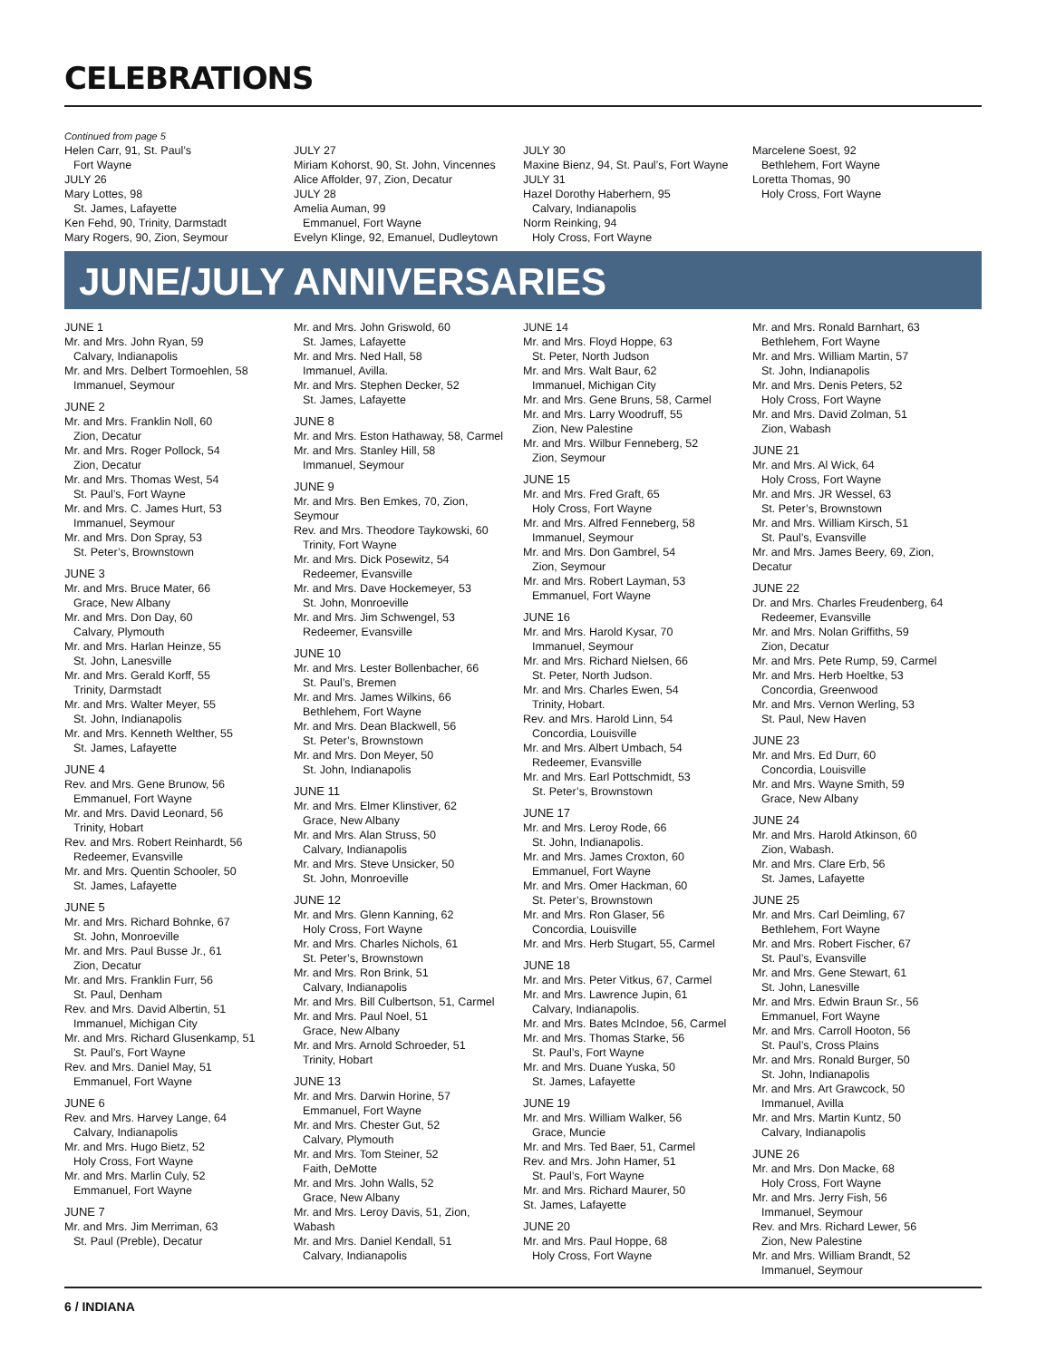CELEBRATIONS
Continued from page 5
Helen Carr, 91, St. Paul’s
Fort Wayne
JULY 26
Mary Lottes, 98
St. James, Lafayette
Ken Fehd, 90, Trinity, Darmstadt
Mary Rogers, 90, Zion, Seymour
JULY 27
Miriam Kohorst, 90, St. John, Vincennes
Alice Affolder, 97, Zion, Decatur
JULY 28
Amelia Auman, 99
Emmanuel, Fort Wayne
Evelyn Klinge, 92, Emanuel, Dudleytown
JULY 30
Maxine Bienz, 94, St. Paul’s, Fort Wayne
JULY 31
Hazel Dorothy Haberhern, 95
Calvary, Indianapolis
Norm Reinking, 94
Holy Cross, Fort Wayne
Marcelene Soest, 92
Bethlehem, Fort Wayne
Loretta Thomas, 90
Holy Cross, Fort Wayne
JUNE/JULY ANNIVERSARIES
JUNE 1
Mr. and Mrs. John Ryan, 59
Calvary, Indianapolis
Mr. and Mrs. Delbert Tormoehlen, 58
Immanuel, Seymour
JUNE 2
Mr. and Mrs. Franklin Noll, 60
Zion, Decatur
Mr. and Mrs. Roger Pollock, 54
Zion, Decatur
Mr. and Mrs. Thomas West, 54
St. Paul’s, Fort Wayne
Mr. and Mrs. C. James Hurt, 53
Immanuel, Seymour
Mr. and Mrs. Don Spray, 53
St. Peter’s, Brownstown
JUNE 3
Mr. and Mrs. Bruce Mater, 66
Grace, New Albany
Mr. and Mrs. Don Day, 60
Calvary, Plymouth
Mr. and Mrs. Harlan Heinze, 55
St. John, Lanesville
Mr. and Mrs. Gerald Korff, 55
Trinity, Darmstadt
Mr. and Mrs. Walter Meyer, 55
St. John, Indianapolis
Mr. and Mrs. Kenneth Welther, 55
St. James, Lafayette
JUNE 4
Rev. and Mrs. Gene Brunow, 56
Emmanuel, Fort Wayne
Mr. and Mrs. David Leonard, 56
Trinity, Hobart
Rev. and Mrs. Robert Reinhardt, 56
Redeemer, Evansville
Mr. and Mrs. Quentin Schooler, 50
St. James, Lafayette
JUNE 5
Mr. and Mrs. Richard Bohnke, 67
St. John, Monroeville
Mr. and Mrs. Paul Busse Jr., 61
Zion, Decatur
Mr. and Mrs. Franklin Furr, 56
St. Paul, Denham
Rev. and Mrs. David Albertin, 51
Immanuel, Michigan City
Mr. and Mrs. Richard Glusenkamp, 51
St. Paul’s, Fort Wayne
Rev. and Mrs. Daniel May, 51
Emmanuel, Fort Wayne
JUNE 6
Rev. and Mrs. Harvey Lange, 64
Calvary, Indianapolis
Mr. and Mrs. Hugo Bietz, 52
Holy Cross, Fort Wayne
Mr. and Mrs. Marlin Culy, 52
Emmanuel, Fort Wayne
JUNE 7
Mr. and Mrs. Jim Merriman, 63
St. Paul (Preble), Decatur
Mr. and Mrs. John Griswold, 60
St. James, Lafayette
Mr. and Mrs. Ned Hall, 58
Immanuel, Avilla.
Mr. and Mrs. Stephen Decker, 52
St. James, Lafayette
JUNE 8
Mr. and Mrs. Eston Hathaway, 58, Carmel
Mr. and Mrs. Stanley Hill, 58
Immanuel, Seymour
JUNE 9
Mr. and Mrs. Ben Emkes, 70, Zion, Seymour
Rev. and Mrs. Theodore Taykowski, 60
Trinity, Fort Wayne
Mr. and Mrs. Dick Posewitz, 54
Redeemer, Evansville
Mr. and Mrs. Dave Hockemeyer, 53
St. John, Monroeville
Mr. and Mrs. Jim Schwengel, 53
Redeemer, Evansville
JUNE 10
Mr. and Mrs. Lester Bollenbacher, 66
St. Paul’s, Bremen
Mr. and Mrs. James Wilkins, 66
Bethlehem, Fort Wayne
Mr. and Mrs. Dean Blackwell, 56
St. Peter’s, Brownstown
Mr. and Mrs. Don Meyer, 50
St. John, Indianapolis
JUNE 11
Mr. and Mrs. Elmer Klinstiver, 62
Grace, New Albany
Mr. and Mrs. Alan Struss, 50
Calvary, Indianapolis
Mr. and Mrs. Steve Unsicker, 50
St. John, Monroeville
JUNE 12
Mr. and Mrs. Glenn Kanning, 62
Holy Cross, Fort Wayne
Mr. and Mrs. Charles Nichols, 61
St. Peter’s, Brownstown
Mr. and Mrs. Ron Brink, 51
Calvary, Indianapolis
Mr. and Mrs. Bill Culbertson, 51, Carmel
Mr. and Mrs. Paul Noel, 51
Grace, New Albany
Mr. and Mrs. Arnold Schroeder, 51
Trinity, Hobart
JUNE 13
Mr. and Mrs. Darwin Horine, 57
Emmanuel, Fort Wayne
Mr. and Mrs. Chester Gut, 52
Calvary, Plymouth
Mr. and Mrs. Tom Steiner, 52
Faith, DeMotte
Mr. and Mrs. John Walls, 52
Grace, New Albany
Mr. and Mrs. Leroy Davis, 51, Zion, Wabash
Mr. and Mrs. Daniel Kendall, 51
Calvary, Indianapolis
JUNE 14
Mr. and Mrs. Floyd Hoppe, 63
St. Peter, North Judson
Mr. and Mrs. Walt Baur, 62
Immanuel, Michigan City
Mr. and Mrs. Gene Bruns, 58, Carmel
Mr. and Mrs. Larry Woodruff, 55
Zion, New Palestine
Mr. and Mrs. Wilbur Fenneberg, 52
Zion, Seymour
JUNE 15
Mr. and Mrs. Fred Graft, 65
Holy Cross, Fort Wayne
Mr. and Mrs. Alfred Fenneberg, 58
Immanuel, Seymour
Mr. and Mrs. Don Gambrel, 54
Zion, Seymour
Mr. and Mrs. Robert Layman, 53
Emmanuel, Fort Wayne
JUNE 16
Mr. and Mrs. Harold Kysar, 70
Immanuel, Seymour
Mr. and Mrs. Richard Nielsen, 66
St. Peter, North Judson.
Mr. and Mrs. Charles Ewen, 54
Trinity, Hobart.
Rev. and Mrs. Harold Linn, 54
Concordia, Louisville
Mr. and Mrs. Albert Umbach, 54
Redeemer, Evansville
Mr. and Mrs. Earl Pottschmidt, 53
St. Peter’s, Brownstown
JUNE 17
Mr. and Mrs. Leroy Rode, 66
St. John, Indianapolis.
Mr. and Mrs. James Croxton, 60
Emmanuel, Fort Wayne
Mr. and Mrs. Omer Hackman, 60
St. Peter’s, Brownstown
Mr. and Mrs. Ron Glaser, 56
Concordia, Louisville
Mr. and Mrs. Herb Stugart, 55, Carmel
JUNE 18
Mr. and Mrs. Peter Vitkus, 67, Carmel
Mr. and Mrs. Lawrence Jupin, 61
Calvary, Indianapolis.
Mr. and Mrs. Bates McIndoe, 56, Carmel
Mr. and Mrs. Thomas Starke, 56
St. Paul’s, Fort Wayne
Mr. and Mrs. Duane Yuska, 50
St. James, Lafayette
JUNE 19
Mr. and Mrs. William Walker, 56
Grace, Muncie
Mr. and Mrs. Ted Baer, 51, Carmel
Rev. and Mrs. John Hamer, 51
St. Paul’s, Fort Wayne
Mr. and Mrs. Richard Maurer, 50
St. James, Lafayette
JUNE 20
Mr. and Mrs. Paul Hoppe, 68
Holy Cross, Fort Wayne
Mr. and Mrs. Ronald Barnhart, 63
Bethlehem, Fort Wayne
Mr. and Mrs. William Martin, 57
St. John, Indianapolis
Mr. and Mrs. Denis Peters, 52
Holy Cross, Fort Wayne
Mr. and Mrs. David Zolman, 51
Zion, Wabash
JUNE 21
Mr. and Mrs. Al Wick, 64
Holy Cross, Fort Wayne
Mr. and Mrs. JR Wessel, 63
St. Peter’s, Brownstown
Mr. and Mrs. William Kirsch, 51
St. Paul’s, Evansville
Mr. and Mrs. James Beery, 69, Zion, Decatur
JUNE 22
Dr. and Mrs. Charles Freudenberg, 64
Redeemer, Evansville
Mr. and Mrs. Nolan Griffiths, 59
Zion, Decatur
Mr. and Mrs. Pete Rump, 59, Carmel
Mr. and Mrs. Herb Hoeltke, 53
Concordia, Greenwood
Mr. and Mrs. Vernon Werling, 53
St. Paul, New Haven
JUNE 23
Mr. and Mrs. Ed Durr, 60
Concordia, Louisville
Mr. and Mrs. Wayne Smith, 59
Grace, New Albany
JUNE 24
Mr. and Mrs. Harold Atkinson, 60
Zion, Wabash.
Mr. and Mrs. Clare Erb, 56
St. James, Lafayette
JUNE 25
Mr. and Mrs. Carl Deimling, 67
Bethlehem, Fort Wayne
Mr. and Mrs. Robert Fischer, 67
St. Paul’s, Evansville
Mr. and Mrs. Gene Stewart, 61
St. John, Lanesville
Mr. and Mrs. Edwin Braun Sr., 56
Emmanuel, Fort Wayne
Mr. and Mrs. Carroll Hooton, 56
St. Paul’s, Cross Plains
Mr. and Mrs. Ronald Burger, 50
St. John, Indianapolis
Mr. and Mrs. Art Grawcock, 50
Immanuel, Avilla
Mr. and Mrs. Martin Kuntz, 50
Calvary, Indianapolis
JUNE 26
Mr. and Mrs. Don Macke, 68
Holy Cross, Fort Wayne
Mr. and Mrs. Jerry Fish, 56
Immanuel, Seymour
Rev. and Mrs. Richard Lewer, 56
Zion, New Palestine
Mr. and Mrs. William Brandt, 52
Immanuel, Seymour
6 / INDIANA